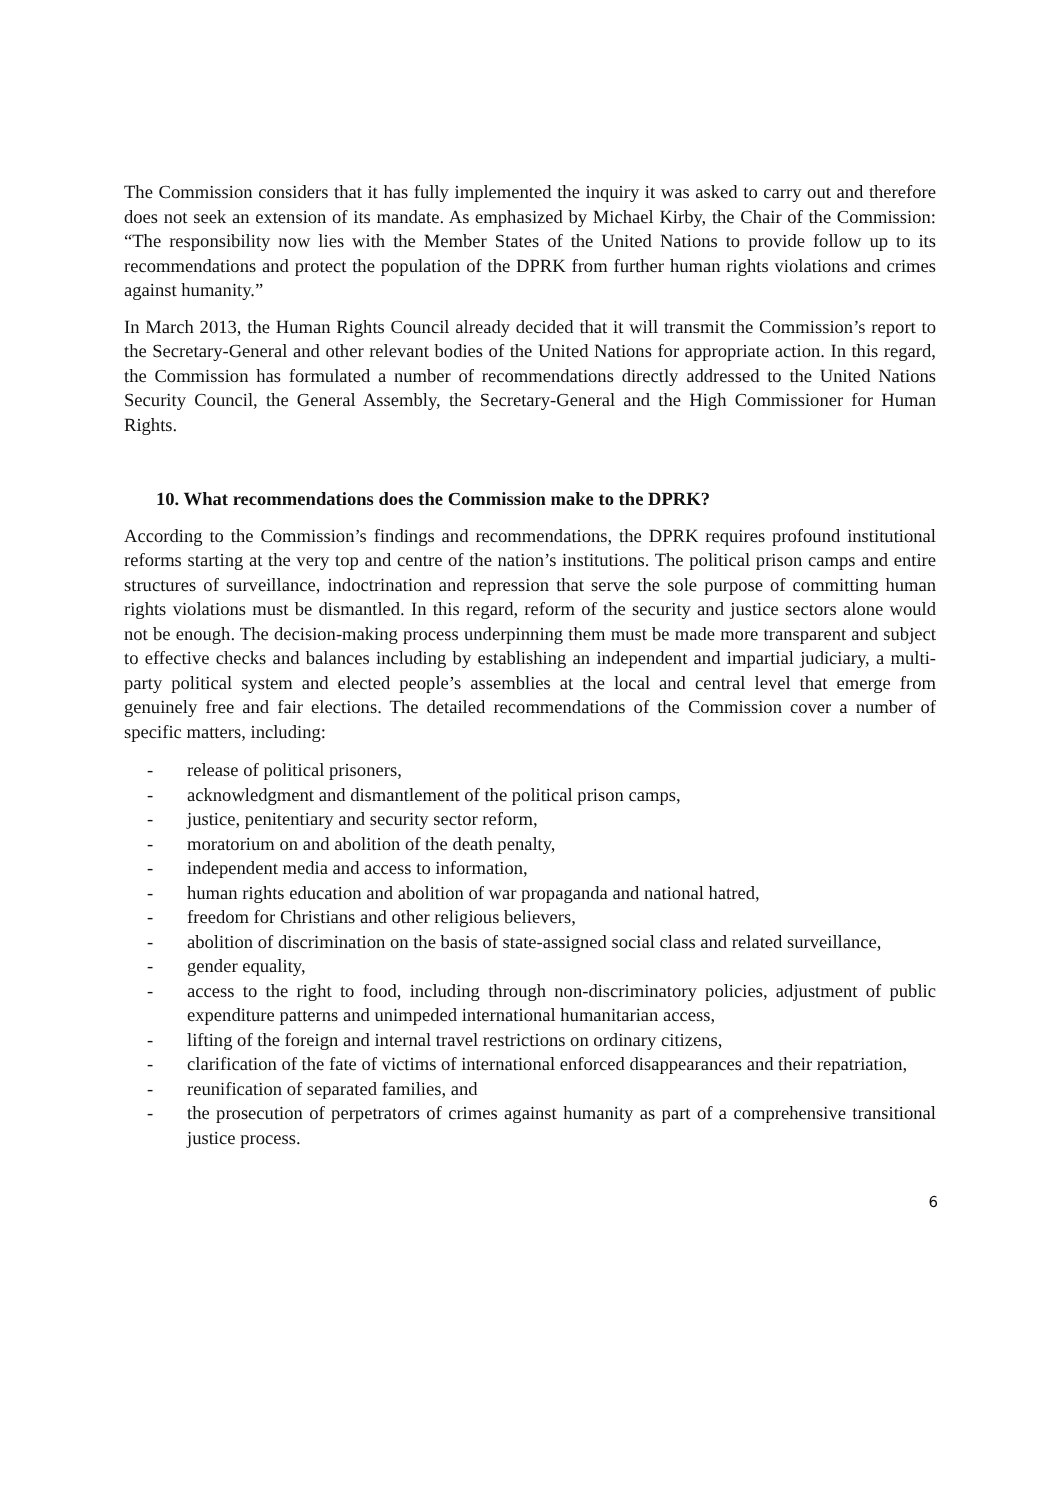The Commission considers that it has fully implemented the inquiry it was asked to carry out and therefore does not seek an extension of its mandate. As emphasized by Michael Kirby, the Chair of the Commission: “The responsibility now lies with the Member States of the United Nations to provide follow up to its recommendations and protect the population of the DPRK from further human rights violations and crimes against humanity.”
In March 2013, the Human Rights Council already decided that it will transmit the Commission’s report to the Secretary-General and other relevant bodies of the United Nations for appropriate action. In this regard, the Commission has formulated a number of recommendations directly addressed to the United Nations Security Council, the General Assembly, the Secretary-General and the High Commissioner for Human Rights.
10. What recommendations does the Commission make to the DPRK?
According to the Commission’s findings and recommendations, the DPRK requires profound institutional reforms starting at the very top and centre of the nation’s institutions. The political prison camps and entire structures of surveillance, indoctrination and repression that serve the sole purpose of committing human rights violations must be dismantled. In this regard, reform of the security and justice sectors alone would not be enough. The decision-making process underpinning them must be made more transparent and subject to effective checks and balances including by establishing an independent and impartial judiciary, a multi-party political system and elected people’s assemblies at the local and central level that emerge from genuinely free and fair elections. The detailed recommendations of the Commission cover a number of specific matters, including:
- release of political prisoners,
- acknowledgment and dismantlement of the political prison camps,
- justice, penitentiary and security sector reform,
- moratorium on and abolition of the death penalty,
- independent media and access to information,
- human rights education and abolition of war propaganda and national hatred,
- freedom for Christians and other religious believers,
- abolition of discrimination on the basis of state-assigned social class and related surveillance,
- gender equality,
- access to the right to food, including through non-discriminatory policies, adjustment of public expenditure patterns and unimpeded international humanitarian access,
- lifting of the foreign and internal travel restrictions on ordinary citizens,
- clarification of the fate of victims of international enforced disappearances and their repatriation,
- reunification of separated families, and
- the prosecution of perpetrators of crimes against humanity as part of a comprehensive transitional justice process.
6